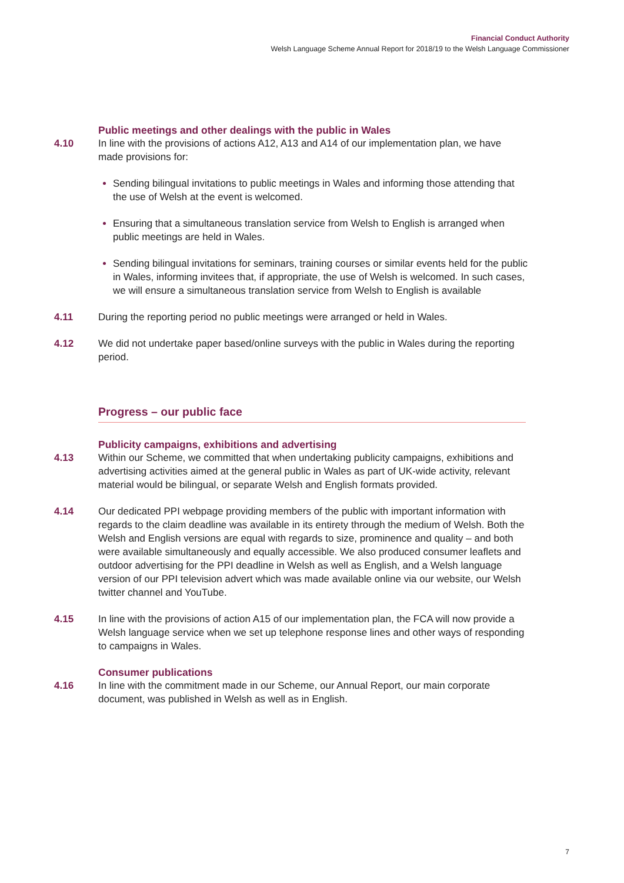Financial Conduct Authority
Welsh Language Scheme Annual Report for 2018/19 to the Welsh Language Commissioner
Public meetings and other dealings with the public in Wales
4.10 In line with the provisions of actions A12, A13 and A14 of our implementation plan, we have made provisions for:
Sending bilingual invitations to public meetings in Wales and informing those attending that the use of Welsh at the event is welcomed.
Ensuring that a simultaneous translation service from Welsh to English is arranged when public meetings are held in Wales.
Sending bilingual invitations for seminars, training courses or similar events held for the public in Wales, informing invitees that, if appropriate, the use of Welsh is welcomed. In such cases, we will ensure a simultaneous translation service from Welsh to English is available
4.11 During the reporting period no public meetings were arranged or held in Wales.
4.12 We did not undertake paper based/online surveys with the public in Wales during the reporting period.
Progress – our public face
Publicity campaigns, exhibitions and advertising
4.13 Within our Scheme, we committed that when undertaking publicity campaigns, exhibitions and advertising activities aimed at the general public in Wales as part of UK-wide activity, relevant material would be bilingual, or separate Welsh and English formats provided.
4.14 Our dedicated PPI webpage providing members of the public with important information with regards to the claim deadline was available in its entirety through the medium of Welsh. Both the Welsh and English versions are equal with regards to size, prominence and quality – and both were available simultaneously and equally accessible. We also produced consumer leaflets and outdoor advertising for the PPI deadline in Welsh as well as English, and a Welsh language version of our PPI television advert which was made available online via our website, our Welsh twitter channel and YouTube.
4.15 In line with the provisions of action A15 of our implementation plan, the FCA will now provide a Welsh language service when we set up telephone response lines and other ways of responding to campaigns in Wales.
Consumer publications
4.16 In line with the commitment made in our Scheme, our Annual Report, our main corporate document, was published in Welsh as well as in English.
7